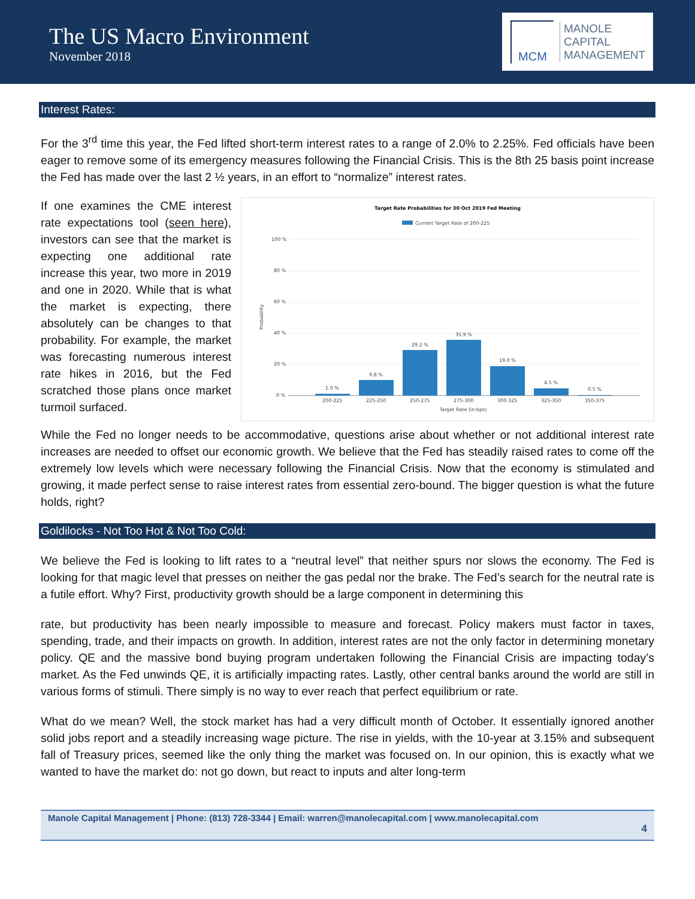The US Macro Environment
November 2018
MCM
MANOLE
CAPITAL
MANAGEMENT
Interest Rates:
For the 3<sup>rd</sup> time this year, the Fed lifted short-term interest rates to a range of 2.0% to 2.25%. Fed officials have been eager to remove some of its emergency measures following the Financial Crisis. This is the 8th 25 basis point increase the Fed has made over the last 2 ½ years, in an effort to “normalize” interest rates.
If one examines the CME interest rate expectations tool (seen here), investors can see that the market is expecting one additional rate increase this year, two more in 2019 and one in 2020. While that is what the market is expecting, there absolutely can be changes to that probability. For example, the market was forecasting numerous interest rate hikes in 2016, but the Fed scratched those plans once market turmoil surfaced.
Target Rate Probabilities for 30 Oct 2019 Fed Meeting
Current Target Rate of 200-225
100 %
80 %
60 %
40 %
20 %
0 %
Probability
1.0 %
9.8 %
29.2 %
35.9 %
19.0 %
4.5 %
0.5 %
200-225
225-250
250-275
275-300
300-325
325-350
350-375
Target Rate (in bps)
While the Fed no longer needs to be accommodative, questions arise about whether or not additional interest rate increases are needed to offset our economic growth. We believe that the Fed has steadily raised rates to come off the extremely low levels which were necessary following the Financial Crisis. Now that the economy is stimulated and growing, it made perfect sense to raise interest rates from essential zero-bound. The bigger question is what the future holds, right?
Goldilocks - Not Too Hot & Not Too Cold:
We believe the Fed is looking to lift rates to a “neutral level” that neither spurs nor slows the economy. The Fed is looking for that magic level that presses on neither the gas pedal nor the brake. The Fed’s search for the neutral rate is a futile effort. Why? First, productivity growth should be a large component in determining this
rate, but productivity has been nearly impossible to measure and forecast. Policy makers must factor in taxes, spending, trade, and their impacts on growth. In addition, interest rates are not the only factor in determining monetary policy. QE and the massive bond buying program undertaken following the Financial Crisis are impacting today’s market. As the Fed unwinds QE, it is artificially impacting rates. Lastly, other central banks around the world are still in various forms of stimuli. There simply is no way to ever reach that perfect equilibrium or rate.
What do we mean? Well, the stock market has had a very difficult month of October. It essentially ignored another solid jobs report and a steadily increasing wage picture. The rise in yields, with the 10-year at 3.15% and subsequent fall of Treasury prices, seemed like the only thing the market was focused on. In our opinion, this is exactly what we wanted to have the market do: not go down, but react to inputs and alter long-term
Manole Capital Management | Phone: (813) 728-3344 | Email: warren@manolecapital.com | www.manolecapital.com
4